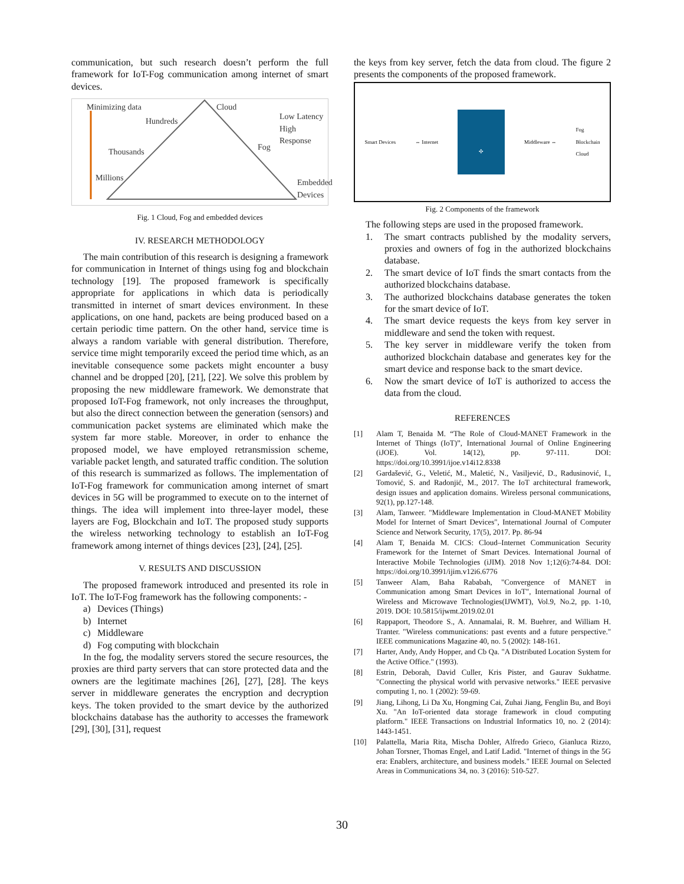communication, but such research doesn’t perform the full framework for IoT-Fog communication among internet of smart devices.
Minimizing data Cloud
Hundreds
Low Latency
High Response
Thousands Fog
Millions
Embedded
Devices
Fig. 1 Cloud, Fog and embedded devices
IV. RESEARCH METHODOLOGY
The main contribution of this research is designing a framework for communication in Internet of things using fog and blockchain technology [19]. The proposed framework is specifically appropriate for applications in which data is periodically transmitted in internet of smart devices environment. In these applications, on one hand, packets are being produced based on a certain periodic time pattern. On the other hand, service time is always a random variable with general distribution. Therefore, service time might temporarily exceed the period time which, as an inevitable consequence some packets might encounter a busy channel and be dropped [20], [21], [22]. We solve this problem by proposing the new middleware framework. We demonstrate that proposed IoT-Fog framework, not only increases the throughput, but also the direct connection between the generation (sensors) and communication packet systems are eliminated which make the system far more stable. Moreover, in order to enhance the proposed model, we have employed retransmission scheme, variable packet length, and saturated traffic condition. The solution of this research is summarized as follows. The implementation of IoT-Fog framework for communication among internet of smart devices in 5G will be programmed to execute on to the internet of things. The idea will implement into three-layer model, these layers are Fog, Blockchain and IoT. The proposed study supports the wireless networking technology to establish an IoT-Fog framework among internet of things devices [23], [24], [25].
V. RESULTS AND DISCUSSION
The proposed framework introduced and presented its role in IoT. The IoT-Fog framework has the following components: -
a) Devices (Things)
b) Internet
c) Middleware
d) Fog computing with blockchain
In the fog, the modality servers stored the secure resources, the proxies are third party servers that can store protected data and the owners are the legitimate machines [26], [27], [28]. The keys server in middleware generates the encryption and decryption keys. The token provided to the smart device by the authorized blockchains database has the authority to accesses the framework [29], [30], [31], request
the keys from key server, fetch the data from cloud. The figure 2 presents the components of the proposed framework.
Smart Devices ⇔ Internet
✣
Middleware ⇔
Fog
Blockchain
Cloud
Fig. 2 Components of the framework
The following steps are used in the proposed framework.
1. The smart contracts published by the modality servers, proxies and owners of fog in the authorized blockchains database.
2. The smart device of IoT finds the smart contacts from the authorized blockchains database.
3. The authorized blockchains database generates the token for the smart device of IoT.
4. The smart device requests the keys from key server in middleware and send the token with request.
5. The key server in middleware verify the token from authorized blockchain database and generates key for the smart device and response back to the smart device.
6. Now the smart device of IoT is authorized to access the data from the cloud.
REFERENCES
[1] Alam T, Benaida M. “The Role of Cloud-MANET Framework in the Internet of Things (IoT)”, International Journal of Online Engineering (iJOE). Vol. 14(12), pp. 97-111. DOI: https://doi.org/10.3991/ijoe.v14i12.8338
[2] Gardašević, G., Veletić, M., Maletić, N., Vasiljević, D., Radusinović, I., Tomović, S. and Radonjić, M., 2017. The IoT architectural framework, design issues and application domains. Wireless personal communications, 92(1), pp.127-148.
[3] Alam, Tanweer. "Middleware Implementation in Cloud-MANET Mobility Model for Internet of Smart Devices", International Journal of Computer Science and Network Security, 17(5), 2017. Pp. 86-94
[4] Alam T, Benaida M. CICS: Cloud–Internet Communication Security Framework for the Internet of Smart Devices. International Journal of Interactive Mobile Technologies (iJIM). 2018 Nov 1;12(6):74-84. DOI: https://doi.org/10.3991/ijim.v12i6.6776
[5] Tanweer Alam, Baha Rababah, "Convergence of MANET in Communication among Smart Devices in IoT", International Journal of Wireless and Microwave Technologies(IJWMT), Vol.9, No.2, pp. 1-10, 2019. DOI: 10.5815/ijwmt.2019.02.01
[6] Rappaport, Theodore S., A. Annamalai, R. M. Buehrer, and William H. Tranter. "Wireless communications: past events and a future perspective." IEEE communications Magazine 40, no. 5 (2002): 148-161.
[7] Harter, Andy, Andy Hopper, and Cb Qa. "A Distributed Location System for the Active Office." (1993).
[8] Estrin, Deborah, David Culler, Kris Pister, and Gaurav Sukhatme. "Connecting the physical world with pervasive networks." IEEE pervasive computing 1, no. 1 (2002): 59-69.
[9] Jiang, Lihong, Li Da Xu, Hongming Cai, Zuhai Jiang, Fenglin Bu, and Boyi Xu. "An IoT-oriented data storage framework in cloud computing platform." IEEE Transactions on Industrial Informatics 10, no. 2 (2014): 1443-1451.
[10] Palattella, Maria Rita, Mischa Dohler, Alfredo Grieco, Gianluca Rizzo, Johan Torsner, Thomas Engel, and Latif Ladid. "Internet of things in the 5G era: Enablers, architecture, and business models." IEEE Journal on Selected Areas in Communications 34, no. 3 (2016): 510-527.
30